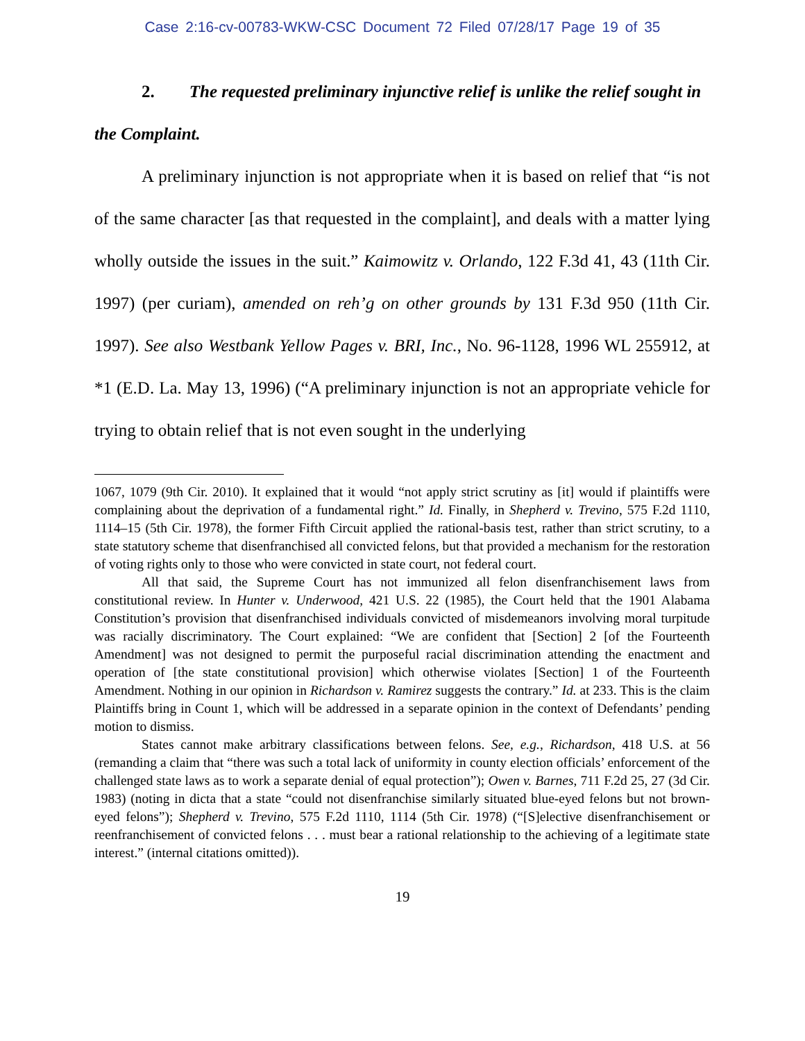Case 2:16-cv-00783-WKW-CSC Document 72 Filed 07/28/17 Page 19 of 35
2. The requested preliminary injunctive relief is unlike the relief sought in the Complaint.
A preliminary injunction is not appropriate when it is based on relief that “is not of the same character [as that requested in the complaint], and deals with a matter lying wholly outside the issues in the suit.” Kaimowitz v. Orlando, 122 F.3d 41, 43 (11th Cir. 1997) (per curiam), amended on reh’g on other grounds by 131 F.3d 950 (11th Cir. 1997). See also Westbank Yellow Pages v. BRI, Inc., No. 96-1128, 1996 WL 255912, at *1 (E.D. La. May 13, 1996) (“A preliminary injunction is not an appropriate vehicle for trying to obtain relief that is not even sought in the underlying
1067, 1079 (9th Cir. 2010). It explained that it would “not apply strict scrutiny as [it] would if plaintiffs were complaining about the deprivation of a fundamental right.” Id. Finally, in Shepherd v. Trevino, 575 F.2d 1110, 1114–15 (5th Cir. 1978), the former Fifth Circuit applied the rational-basis test, rather than strict scrutiny, to a state statutory scheme that disenfranchised all convicted felons, but that provided a mechanism for the restoration of voting rights only to those who were convicted in state court, not federal court.
All that said, the Supreme Court has not immunized all felon disenfranchisement laws from constitutional review. In Hunter v. Underwood, 421 U.S. 22 (1985), the Court held that the 1901 Alabama Constitution’s provision that disenfranchised individuals convicted of misdemeanors involving moral turpitude was racially discriminatory. The Court explained: “We are confident that [Section] 2 [of the Fourteenth Amendment] was not designed to permit the purposeful racial discrimination attending the enactment and operation of [the state constitutional provision] which otherwise violates [Section] 1 of the Fourteenth Amendment. Nothing in our opinion in Richardson v. Ramirez suggests the contrary.” Id. at 233. This is the claim Plaintiffs bring in Count 1, which will be addressed in a separate opinion in the context of Defendants’ pending motion to dismiss.
States cannot make arbitrary classifications between felons. See, e.g., Richardson, 418 U.S. at 56 (remanding a claim that “there was such a total lack of uniformity in county election officials’ enforcement of the challenged state laws as to work a separate denial of equal protection”); Owen v. Barnes, 711 F.2d 25, 27 (3d Cir. 1983) (noting in dicta that a state “could not disenfranchise similarly situated blue-eyed felons but not brown-eyed felons”); Shepherd v. Trevino, 575 F.2d 1110, 1114 (5th Cir. 1978) (“[S]elective disenfranchisement or reenfranchisement of convicted felons . . . must bear a rational relationship to the achieving of a legitimate state interest.” (internal citations omitted)).
19